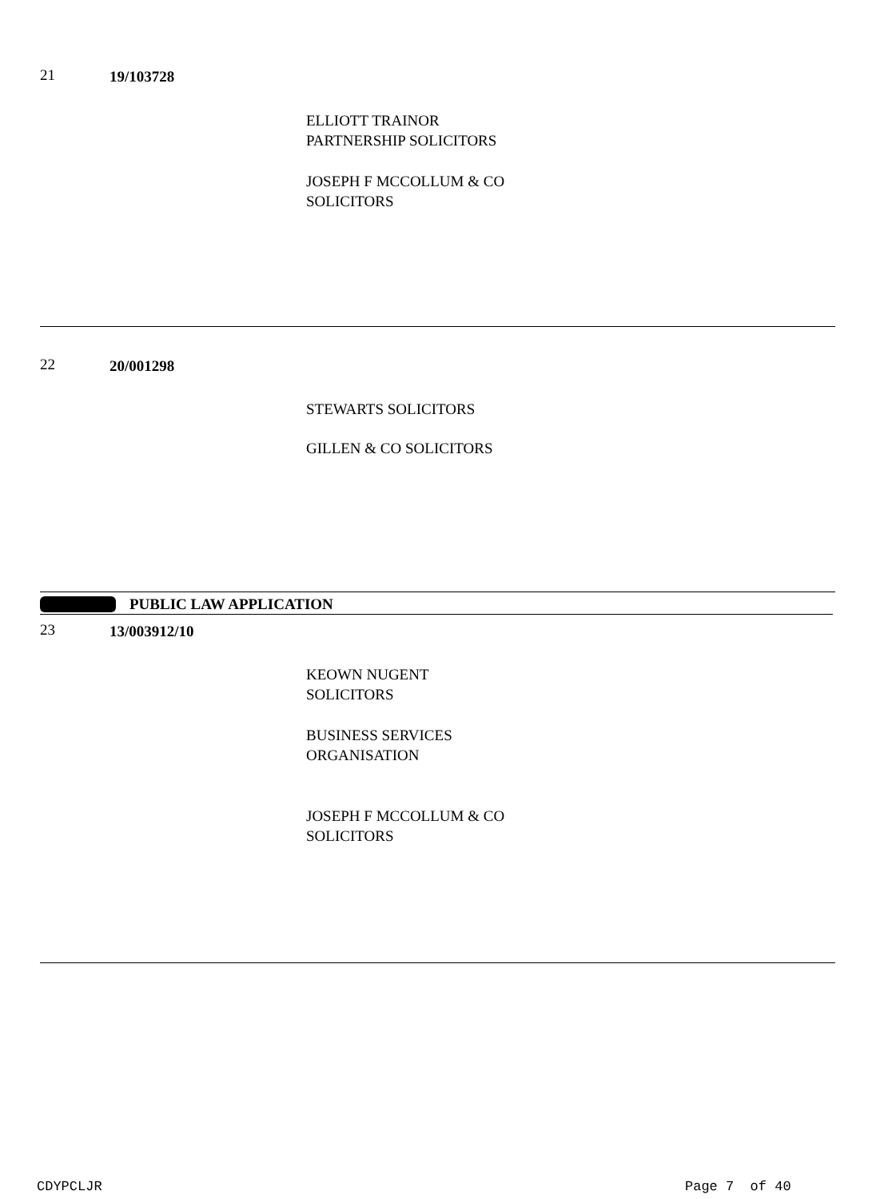21 19/103728
ELLIOTT TRAINOR
PARTNERSHIP SOLICITORS
JOSEPH F MCCOLLUM & CO
SOLICITORS
22 20/001298
STEWARTS SOLICITORS
GILLEN & CO SOLICITORS
PUBLIC LAW APPLICATION
23 13/003912/10
KEOWN NUGENT
SOLICITORS
BUSINESS SERVICES
ORGANISATION
JOSEPH F MCCOLLUM & CO
SOLICITORS
CDYPCLJR Page 7 of 40